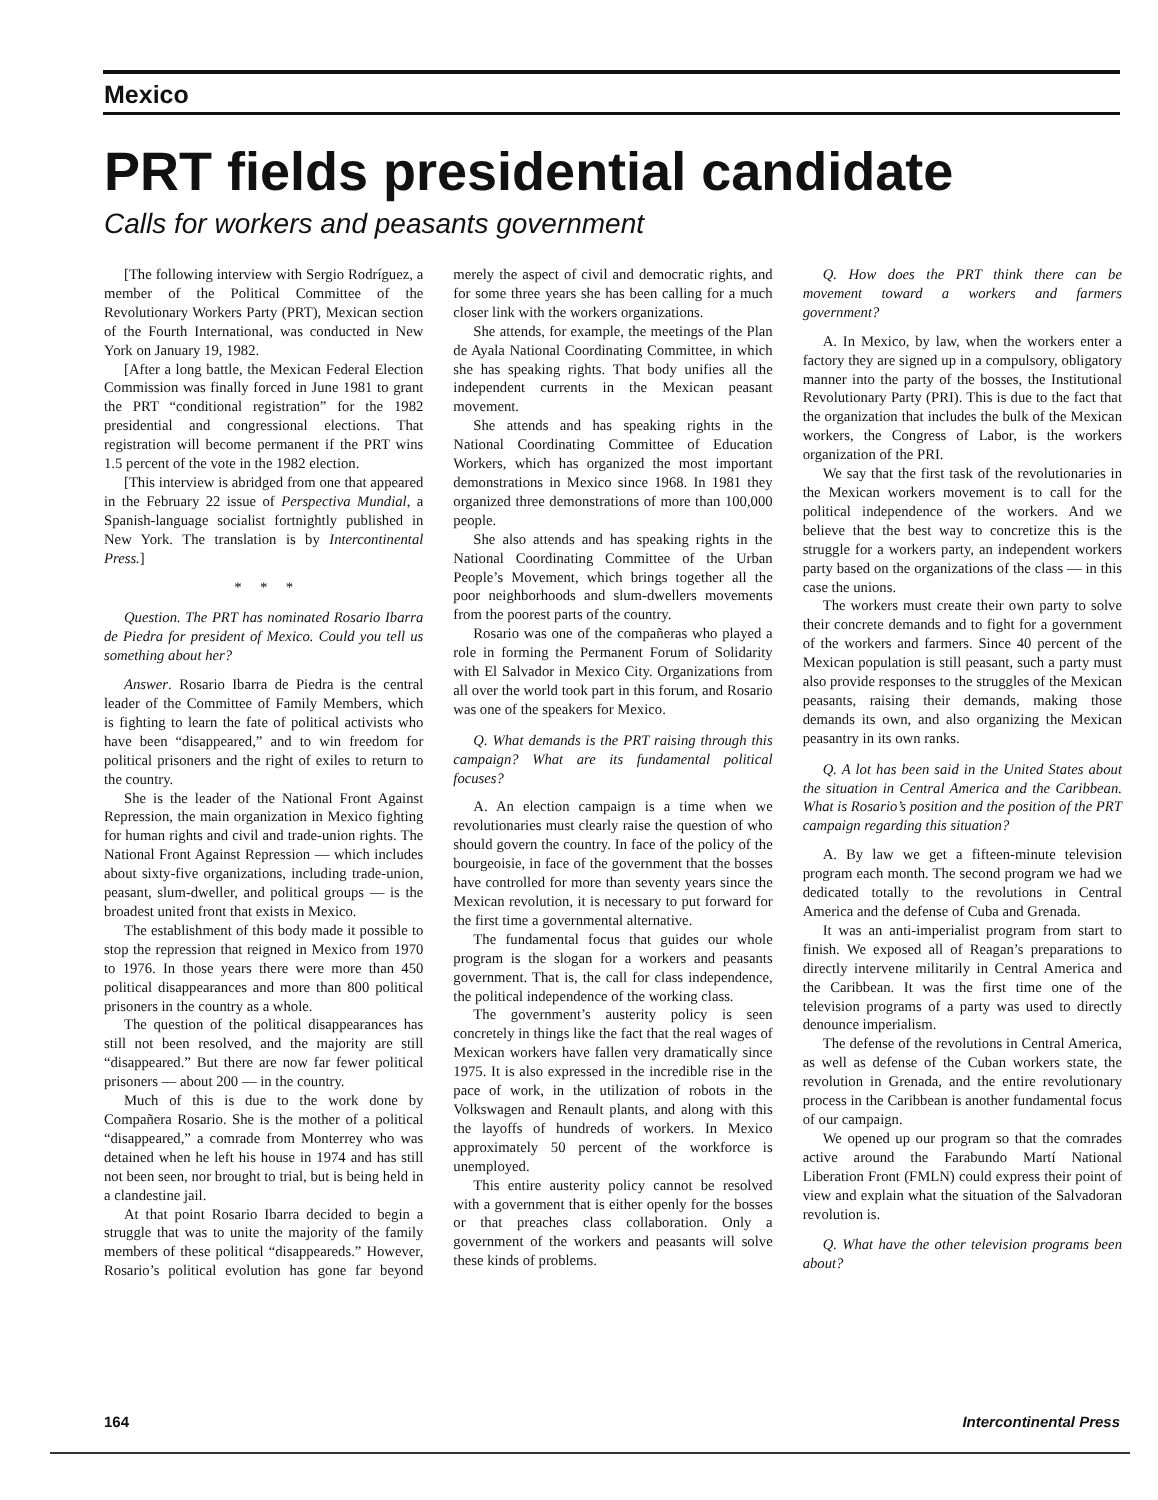Mexico
PRT fields presidential candidate
Calls for workers and peasants government
[The following interview with Sergio Rodríguez, a member of the Political Committee of the Revolutionary Workers Party (PRT), Mexican section of the Fourth International, was conducted in New York on January 19, 1982.
[After a long battle, the Mexican Federal Election Commission was finally forced in June 1981 to grant the PRT “conditional registration” for the 1982 presidential and congressional elections. That registration will become permanent if the PRT wins 1.5 percent of the vote in the 1982 election.
[This interview is abridged from one that appeared in the February 22 issue of Perspectiva Mundial, a Spanish-language socialist fortnightly published in New York. The translation is by Intercontinental Press.]
* * *
Question. The PRT has nominated Rosario Ibarra de Piedra for president of Mexico. Could you tell us something about her?
Answer. Rosario Ibarra de Piedra is the central leader of the Committee of Family Members, which is fighting to learn the fate of political activists who have been “disappeared,” and to win freedom for political prisoners and the right of exiles to return to the country.
She is the leader of the National Front Against Repression, the main organization in Mexico fighting for human rights and civil and trade-union rights. The National Front Against Repression — which includes about sixty-five organizations, including trade-union, peasant, slum-dweller, and political groups — is the broadest united front that exists in Mexico.
The establishment of this body made it possible to stop the repression that reigned in Mexico from 1970 to 1976. In those years there were more than 450 political disappearances and more than 800 political prisoners in the country as a whole.
The question of the political disappearances has still not been resolved, and the majority are still “disappeared.” But there are now far fewer political prisoners — about 200 — in the country.
Much of this is due to the work done by Compañera Rosario. She is the mother of a political “disappeared,” a comrade from Monterrey who was detained when he left his house in 1974 and has still not been seen, nor brought to trial, but is being held in a clandestine jail.
At that point Rosario Ibarra decided to begin a struggle that was to unite the majority of the family members of these political “disappeareds.” However, Rosario’s political evolution has gone far beyond merely the aspect of civil and democratic rights, and for some three years she has been calling for a much closer link with the workers organizations.
She attends, for example, the meetings of the Plan de Ayala National Coordinating Committee, in which she has speaking rights. That body unifies all the independent currents in the Mexican peasant movement.
She attends and has speaking rights in the National Coordinating Committee of Education Workers, which has organized the most important demonstrations in Mexico since 1968. In 1981 they organized three demonstrations of more than 100,000 people.
She also attends and has speaking rights in the National Coordinating Committee of the Urban People’s Movement, which brings together all the poor neighborhoods and slum-dwellers movements from the poorest parts of the country.
Rosario was one of the compañeras who played a role in forming the Permanent Forum of Solidarity with El Salvador in Mexico City. Organizations from all over the world took part in this forum, and Rosario was one of the speakers for Mexico.
Q. What demands is the PRT raising through this campaign? What are its fundamental political focuses?
A. An election campaign is a time when we revolutionaries must clearly raise the question of who should govern the country. In face of the policy of the bourgeoisie, in face of the government that the bosses have controlled for more than seventy years since the Mexican revolution, it is necessary to put forward for the first time a governmental alternative.
The fundamental focus that guides our whole program is the slogan for a workers and peasants government. That is, the call for class independence, the political independence of the working class.
The government’s austerity policy is seen concretely in things like the fact that the real wages of Mexican workers have fallen very dramatically since 1975. It is also expressed in the incredible rise in the pace of work, in the utilization of robots in the Volkswagen and Renault plants, and along with this the layoffs of hundreds of workers. In Mexico approximately 50 percent of the workforce is unemployed.
This entire austerity policy cannot be resolved with a government that is either openly for the bosses or that preaches class collaboration. Only a government of the workers and peasants will solve these kinds of problems.
Q. How does the PRT think there can be movement toward a workers and farmers government?
A. In Mexico, by law, when the workers enter a factory they are signed up in a compulsory, obligatory manner into the party of the bosses, the Institutional Revolutionary Party (PRI). This is due to the fact that the organization that includes the bulk of the Mexican workers, the Congress of Labor, is the workers organization of the PRI.
We say that the first task of the revolutionaries in the Mexican workers movement is to call for the political independence of the workers. And we believe that the best way to concretize this is the struggle for a workers party, an independent workers party based on the organizations of the class — in this case the unions.
The workers must create their own party to solve their concrete demands and to fight for a government of the workers and farmers. Since 40 percent of the Mexican population is still peasant, such a party must also provide responses to the struggles of the Mexican peasants, raising their demands, making those demands its own, and also organizing the Mexican peasantry in its own ranks.
Q. A lot has been said in the United States about the situation in Central America and the Caribbean. What is Rosario’s position and the position of the PRT campaign regarding this situation?
A. By law we get a fifteen-minute television program each month. The second program we had we dedicated totally to the revolutions in Central America and the defense of Cuba and Grenada.
It was an anti-imperialist program from start to finish. We exposed all of Reagan’s preparations to directly intervene militarily in Central America and the Caribbean. It was the first time one of the television programs of a party was used to directly denounce imperialism.
The defense of the revolutions in Central America, as well as defense of the Cuban workers state, the revolution in Grenada, and the entire revolutionary process in the Caribbean is another fundamental focus of our campaign.
We opened up our program so that the comrades active around the Farabundo Martí National Liberation Front (FMLN) could express their point of view and explain what the situation of the Salvadoran revolution is.
Q. What have the other television programs been about?
164 Intercontinental Press